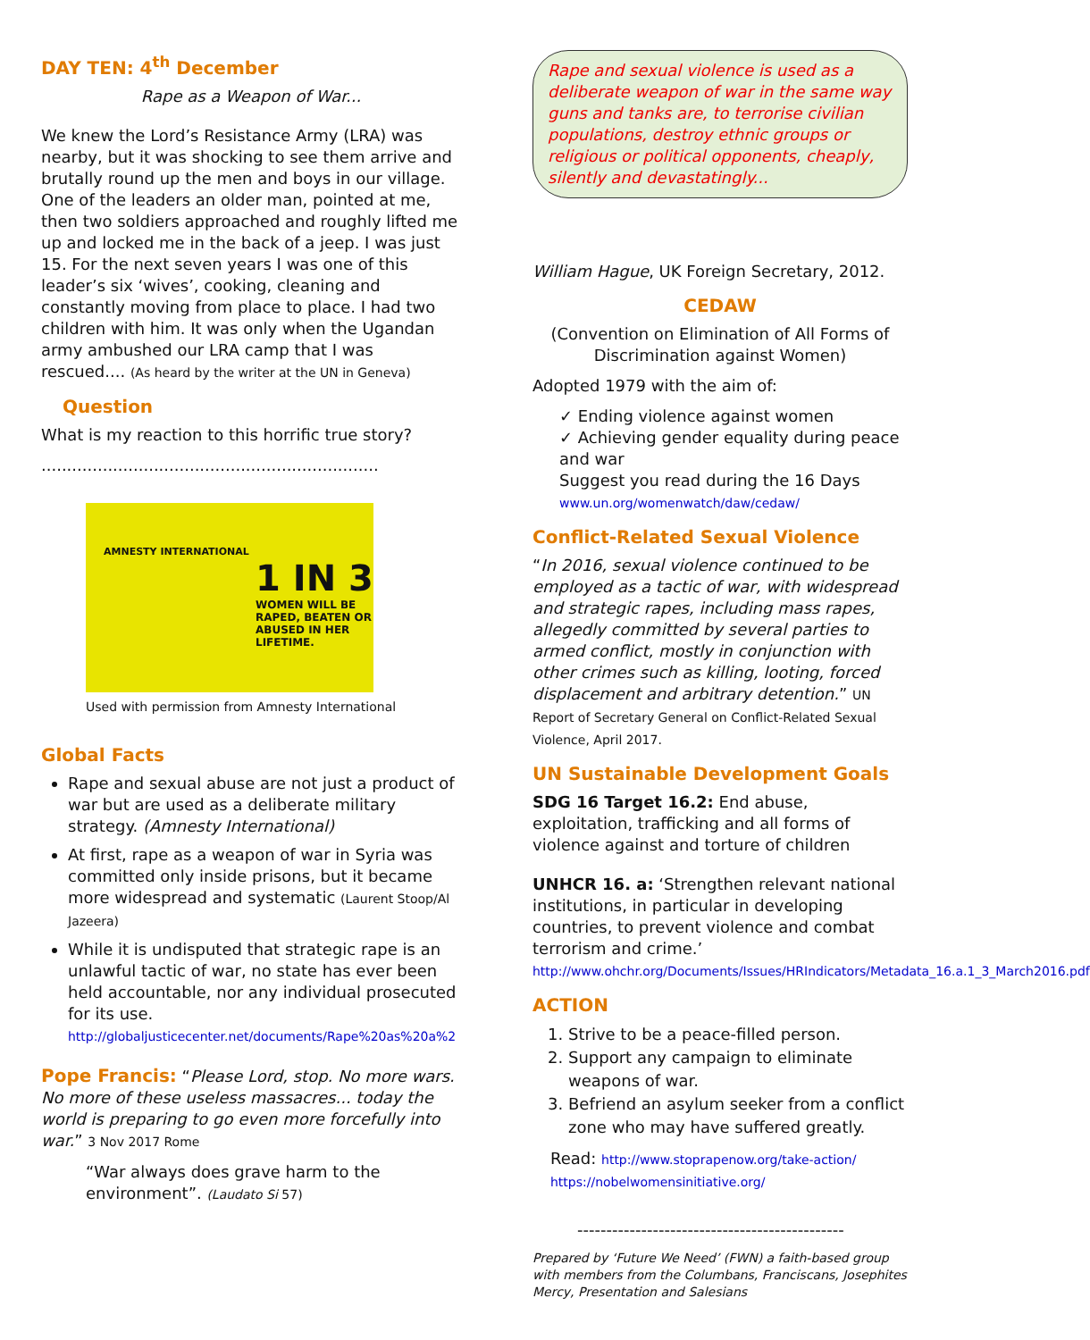DAY TEN: 4<sup>th</sup> December
Rape as a Weapon of War...
We knew the Lord’s Resistance Army (LRA) was nearby, but it was shocking to see them arrive and brutally round up the men and boys in our village. One of the leaders an older man, pointed at me, then two soldiers approached and roughly lifted me up and locked me in the back of a jeep. I was just 15. For the next seven years I was one of this leader’s six ‘wives’, cooking, cleaning and constantly moving from place to place. I had two children with him. It was only when the Ugandan army ambushed our LRA camp that I was rescued.... (As heard by the writer at the UN in Geneva)
Question
What is my reaction to this horrific true story?
..................................................................
AMNESTY INTERNATIONAL
1 IN 3
WOMEN WILL BE RAPED, BEATEN OR ABUSED IN HER LIFETIME.
Used with permission from Amnesty International
Global Facts
Rape and sexual abuse are not just a product of war but are used as a deliberate military strategy. (Amnesty International)
At first, rape as a weapon of war in Syria was committed only inside prisons, but it became more widespread and systematic (Laurent Stoop/Al Jazeera)
While it is undisputed that strategic rape is an unlawful tactic of war, no state has ever been held accountable, nor any individual prosecuted for its use.
http://globaljusticecenter.net/documents/Rape%20as%20a%2
Pope Francis: “Please Lord, stop. No more wars. No more of these useless massacres... today the world is preparing to go even more forcefully into war.” 3 Nov 2017 Rome
“War always does grave harm to the environment”. (Laudato Si 57)
Rape and sexual violence is used as a deliberate weapon of war in the same way guns and tanks are, to terrorise civilian populations, destroy ethnic groups or religious or political opponents, cheaply, silently and devastatingly...
William Hague, UK Foreign Secretary, 2012.
CEDAW
(Convention on Elimination of All Forms of Discrimination against Women)
Adopted 1979 with the aim of:
✓ Ending violence against women
✓ Achieving gender equality during peace and war
Suggest you read during the 16 Days
www.un.org/womenwatch/daw/cedaw/
Conflict-Related Sexual Violence
“In 2016, sexual violence continued to be employed as a tactic of war, with widespread and strategic rapes, including mass rapes, allegedly committed by several parties to armed conflict, mostly in conjunction with other crimes such as killing, looting, forced displacement and arbitrary detention.” UN Report of Secretary General on Conflict-Related Sexual Violence, April 2017.
UN Sustainable Development Goals
SDG 16 Target 16.2: End abuse, exploitation, trafficking and all forms of violence against and torture of children
UNHCR 16. a: ‘Strengthen relevant national institutions, in particular in developing countries, to prevent violence and combat terrorism and crime.’
http://www.ohchr.org/Documents/Issues/HRIndicators/Metadata_16.a.1_3_March2016.pdf
ACTION
1. Strive to be a peace-filled person.
2. Support any campaign to eliminate weapons of war.
3. Befriend an asylum seeker from a conflict zone who may have suffered greatly.
Read: http://www.stoprapenow.org/take-action/
https://nobelwomensinitiative.org/
----------------------------------------------
Prepared by ‘Future We Need’ (FWN) a faith-based group with members from the Columbans, Franciscans, Josephites Mercy, Presentation and Salesians